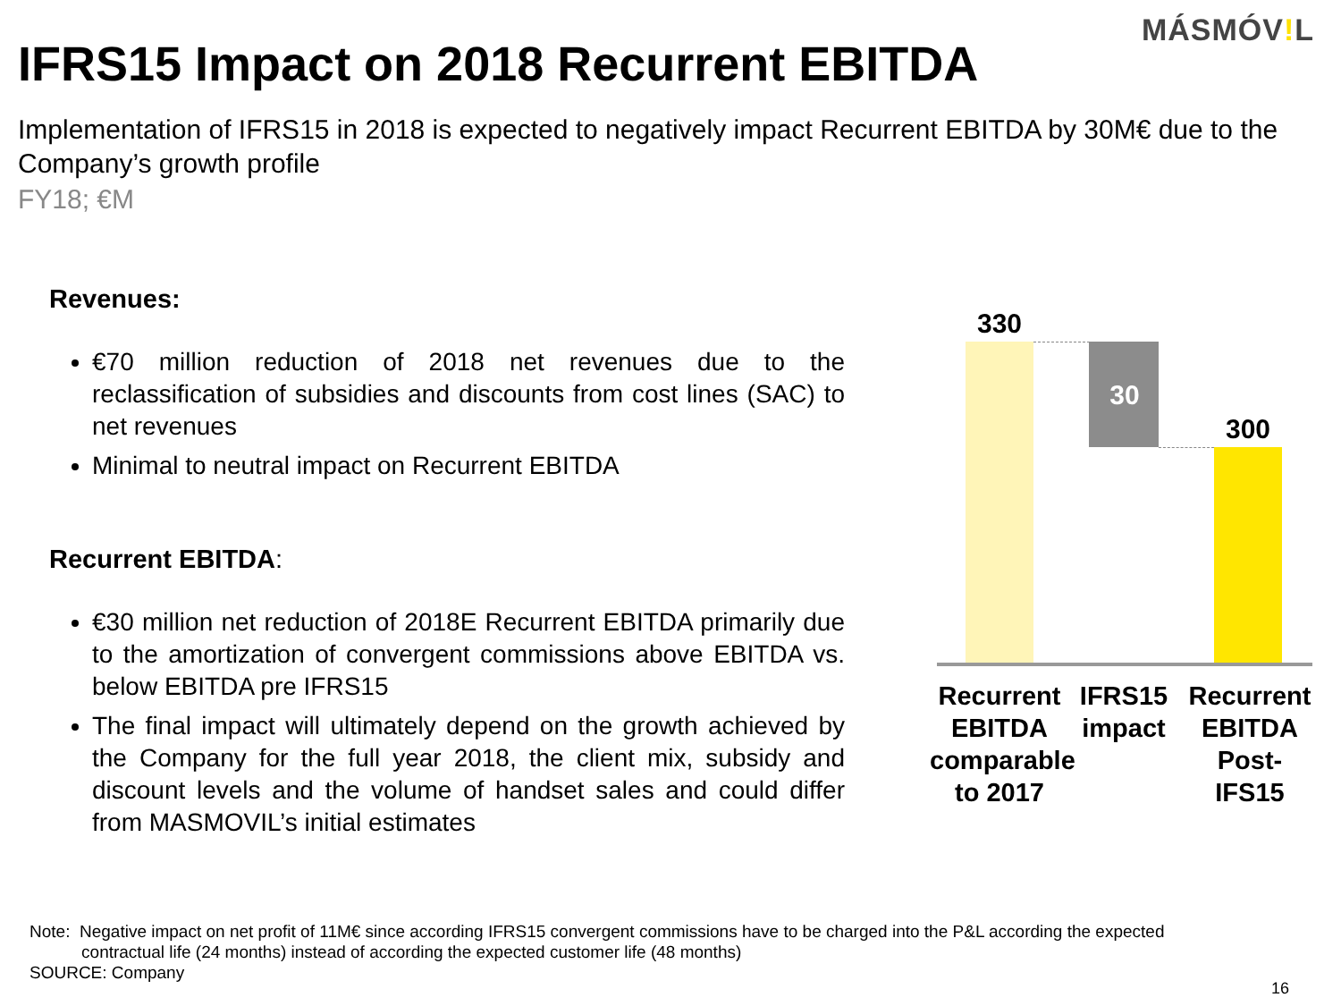MÁSMÓV!L
IFRS15 Impact on 2018 Recurrent EBITDA
Implementation of IFRS15 in 2018 is expected to negatively impact Recurrent EBITDA by 30M€ due to the Company’s growth profile
FY18; €M
Revenues:
€70 million reduction of 2018 net revenues due to the reclassification of subsidies and discounts from cost lines (SAC) to net revenues
Minimal to neutral impact on Recurrent EBITDA
Recurrent EBITDA:
€30 million net reduction of 2018E Recurrent EBITDA primarily due to the amortization of convergent commissions above EBITDA vs. below EBITDA pre IFRS15
The final impact will ultimately depend on the growth achieved by the Company for the full year 2018, the client mix, subsidy and discount levels and the volume of handset sales and could differ from MASMOVIL’s initial estimates
330
30
300
Recurrent EBITDA comparable to 2017
IFRS15 impact
Recurrent EBITDA Post-IFS15
Note: Negative impact on net profit of 11M€ since according IFRS15 convergent commissions have to be charged into the P&L according the expected
contractual life (24 months) instead of according the expected customer life (48 months)
SOURCE: Company
16